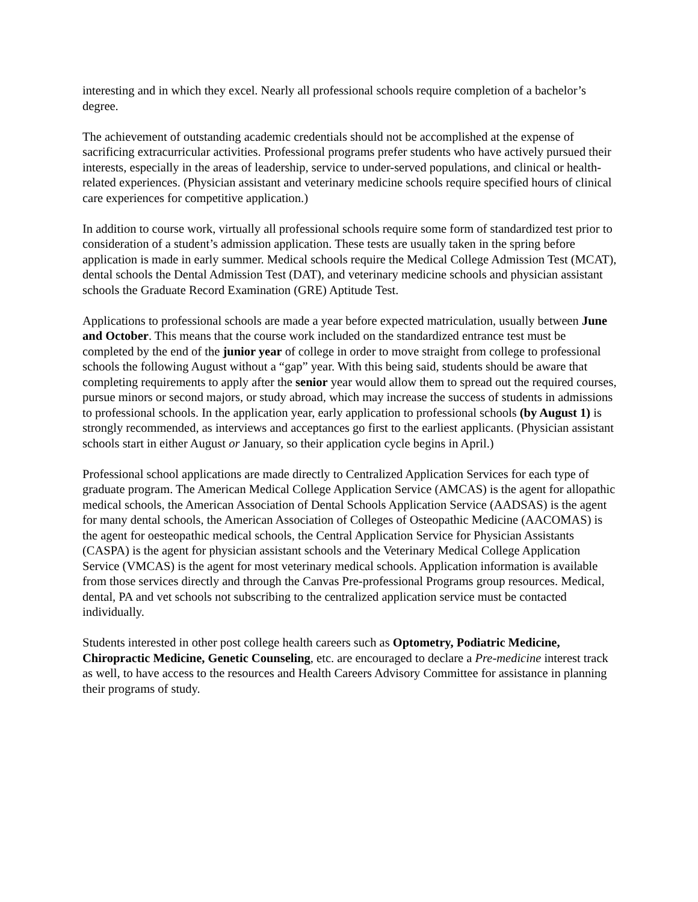interesting and in which they excel. Nearly all professional schools require completion of a bachelor’s degree.
The achievement of outstanding academic credentials should not be accomplished at the expense of sacrificing extracurricular activities. Professional programs prefer students who have actively pursued their interests, especially in the areas of leadership, service to under-served populations, and clinical or health-related experiences. (Physician assistant and veterinary medicine schools require specified hours of clinical care experiences for competitive application.)
In addition to course work, virtually all professional schools require some form of standardized test prior to consideration of a student’s admission application. These tests are usually taken in the spring before application is made in early summer. Medical schools require the Medical College Admission Test (MCAT), dental schools the Dental Admission Test (DAT), and veterinary medicine schools and physician assistant schools the Graduate Record Examination (GRE) Aptitude Test.
Applications to professional schools are made a year before expected matriculation, usually between June and October. This means that the course work included on the standardized entrance test must be completed by the end of the junior year of college in order to move straight from college to professional schools the following August without a “gap” year. With this being said, students should be aware that completing requirements to apply after the senior year would allow them to spread out the required courses, pursue minors or second majors, or study abroad, which may increase the success of students in admissions to professional schools. In the application year, early application to professional schools (by August 1) is strongly recommended, as interviews and acceptances go first to the earliest applicants. (Physician assistant schools start in either August or January, so their application cycle begins in April.)
Professional school applications are made directly to Centralized Application Services for each type of graduate program. The American Medical College Application Service (AMCAS) is the agent for allopathic medical schools, the American Association of Dental Schools Application Service (AADSAS) is the agent for many dental schools, the American Association of Colleges of Osteopathic Medicine (AACOMAS) is the agent for oesteopathic medical schools, the Central Application Service for Physician Assistants (CASPA) is the agent for physician assistant schools and the Veterinary Medical College Application Service (VMCAS) is the agent for most veterinary medical schools. Application information is available from those services directly and through the Canvas Pre-professional Programs group resources. Medical, dental, PA and vet schools not subscribing to the centralized application service must be contacted individually.
Students interested in other post college health careers such as Optometry, Podiatric Medicine, Chiropractic Medicine, Genetic Counseling, etc. are encouraged to declare a Pre-medicine interest track as well, to have access to the resources and Health Careers Advisory Committee for assistance in planning their programs of study.